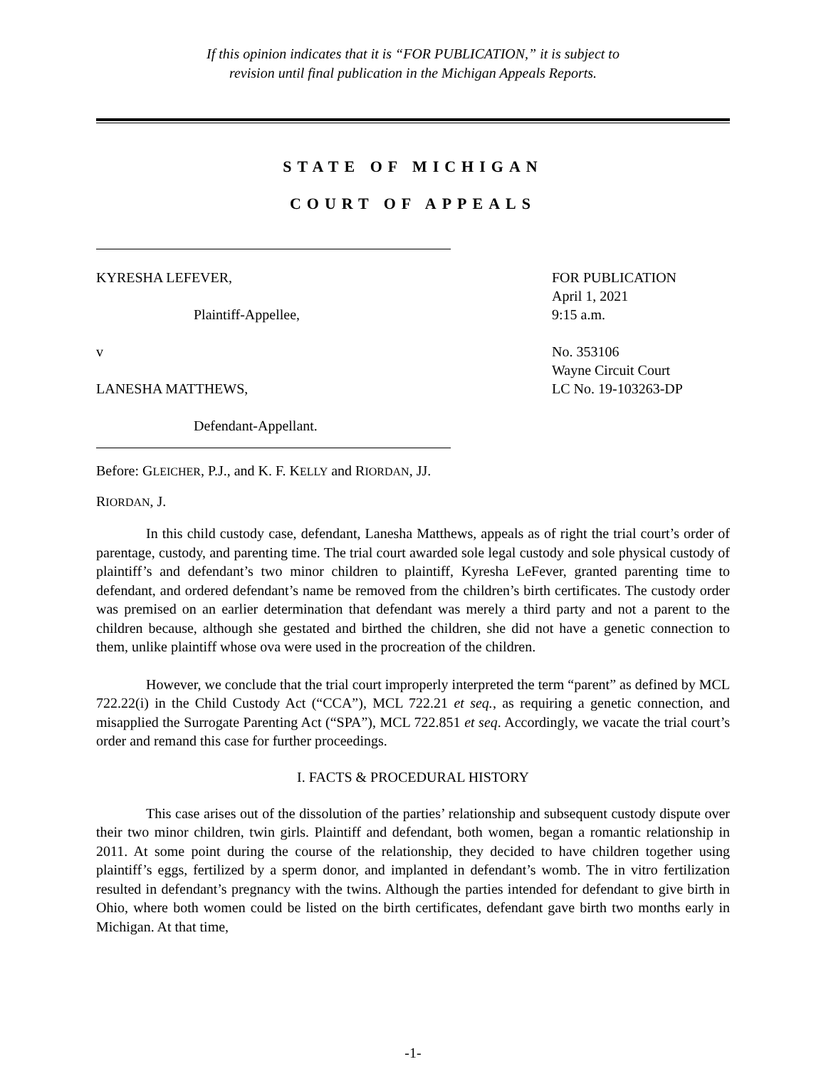If this opinion indicates that it is “FOR PUBLICATION,” it is subject to
revision until final publication in the Michigan Appeals Reports.
STATE OF MICHIGAN
COURT OF APPEALS
KYRESHA LEFEVER,
Plaintiff-Appellee,
v
LANESHA MATTHEWS,
Defendant-Appellant.
FOR PUBLICATION
April 1, 2021
9:15 a.m.
No. 353106
Wayne Circuit Court
LC No. 19-103263-DP
Before: GLEICHER, P.J., and K. F. KELLY and RIORDAN, JJ.
RIORDAN, J.
In this child custody case, defendant, Lanesha Matthews, appeals as of right the trial court’s order of parentage, custody, and parenting time. The trial court awarded sole legal custody and sole physical custody of plaintiff’s and defendant’s two minor children to plaintiff, Kyresha LeFever, granted parenting time to defendant, and ordered defendant’s name be removed from the children’s birth certificates. The custody order was premised on an earlier determination that defendant was merely a third party and not a parent to the children because, although she gestated and birthed the children, she did not have a genetic connection to them, unlike plaintiff whose ova were used in the procreation of the children.
However, we conclude that the trial court improperly interpreted the term “parent” as defined by MCL 722.22(i) in the Child Custody Act (“CCA”), MCL 722.21 et seq., as requiring a genetic connection, and misapplied the Surrogate Parenting Act (“SPA”), MCL 722.851 et seq. Accordingly, we vacate the trial court’s order and remand this case for further proceedings.
I. FACTS & PROCEDURAL HISTORY
This case arises out of the dissolution of the parties’ relationship and subsequent custody dispute over their two minor children, twin girls. Plaintiff and defendant, both women, began a romantic relationship in 2011. At some point during the course of the relationship, they decided to have children together using plaintiff’s eggs, fertilized by a sperm donor, and implanted in defendant’s womb. The in vitro fertilization resulted in defendant’s pregnancy with the twins. Although the parties intended for defendant to give birth in Ohio, where both women could be listed on the birth certificates, defendant gave birth two months early in Michigan. At that time,
-1-